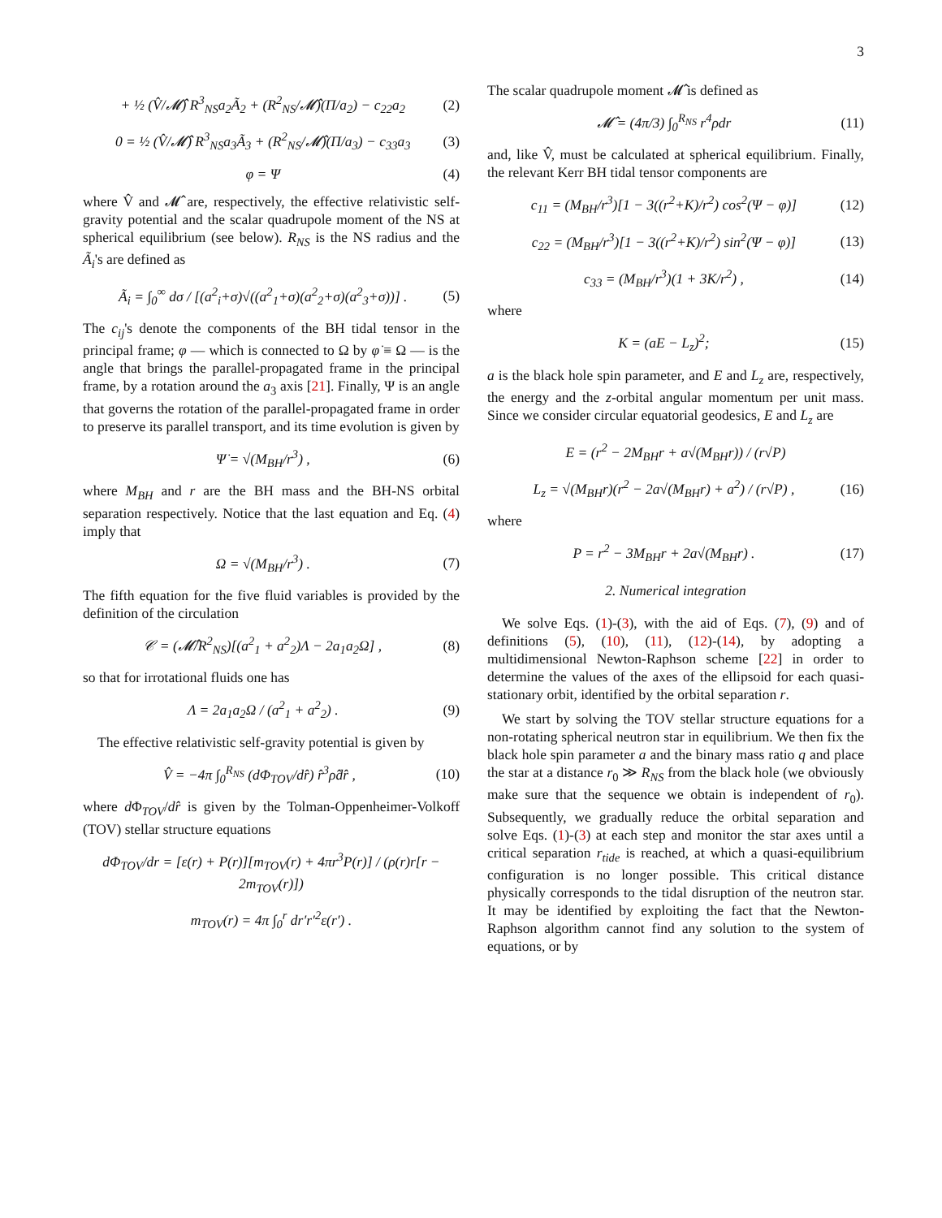3
+ ½ (V̂/𝓜̂) R<sup>3</sup><sub>NS</sub>a<sub>2</sub>Ã<sub>2</sub> + (R<sup>2</sup><sub>NS</sub>/𝓜̂)(Π/a<sub>2</sub>) − c<sub>22</sub>a<sub>2</sub>
(2)
0 = ½ (V̂/𝓜̂) R<sup>3</sup><sub>NS</sub>a<sub>3</sub>Ã<sub>3</sub> + (R<sup>2</sup><sub>NS</sub>/𝓜̂)(Π/a<sub>3</sub>) − c<sub>33</sub>a<sub>3</sub>
(3)
φ = Ψ (4)
where V̂ and 𝓜̂ are, respectively, the effective relativistic self-gravity potential and the scalar quadrupole moment of the NS at spherical equilibrium (see below). R<sub>NS</sub> is the NS radius and the Ã<sub>i</sub>'s are defined as
Ã<sub>i</sub> = ∫<sub>0</sub><sup>∞</sup> dσ / [(a<sup>2</sup><sub>i</sub>+σ)√((a<sup>2</sup><sub>1</sub>+σ)(a<sup>2</sup><sub>2</sub>+σ)(a<sup>2</sup><sub>3</sub>+σ))] .
(5)
The c<sub>ij</sub>'s denote the components of the BH tidal tensor in the principal frame; φ — which is connected to Ω by φ̇ ≡ Ω — is the angle that brings the parallel-propagated frame in the principal frame, by a rotation around the a<sub>3</sub> axis [21]. Finally, Ψ is an angle that governs the rotation of the parallel-propagated frame in order to preserve its parallel transport, and its time evolution is given by
Ψ̇ = √(M<sub>BH</sub>/r<sup>3</sup>) , (6)
where M<sub>BH</sub> and r are the BH mass and the BH-NS orbital separation respectively. Notice that the last equation and Eq. (4) imply that
Ω = √(M<sub>BH</sub>/r<sup>3</sup>) . (7)
The fifth equation for the five fluid variables is provided by the definition of the circulation
𝒞 = (𝓜̂/R<sup>2</sup><sub>NS</sub>)[(a<sup>2</sup><sub>1</sub> + a<sup>2</sup><sub>2</sub>)Λ − 2a<sub>1</sub>a<sub>2</sub>Ω] ,
(8)
so that for irrotational fluids one has
Λ = 2a<sub>1</sub>a<sub>2</sub>Ω / (a<sup>2</sup><sub>1</sub> + a<sup>2</sup><sub>2</sub>) . (9)
The effective relativistic self-gravity potential is given by
V̂ = −4π ∫<sub>0</sub><sup>R<sub>NS</sub></sup> (dΦ<sub>TOV</sub>/dr̂) r̂<sup>3</sup>ρ̂dr̂ ,
(10)
where d Φ<sub>TOV</sub>/dr̂ is given by the Tolman-Oppenheimer-Volkoff (TOV) stellar structure equations
dΦ<sub>TOV</sub>/dr = [ε(r) + P(r)][m<sub>TOV</sub>(r) + 4πr<sup>3</sup>P(r)] / (ρ(r)r[r − 2m<sub>TOV</sub>(r)])
m<sub>TOV</sub>(r) = 4π ∫<sub>0</sub><sup>r</sup> dr′r′<sup>2</sup>ε(r′) .
The scalar quadrupole moment 𝓜̂ is defined as
𝓜̂ = (4π/3) ∫<sub>0</sub><sup>R<sub>NS</sub></sup> r<sup>4</sup>ρdr (11)
and, like V̂, must be calculated at spherical equilibrium. Finally, the relevant Kerr BH tidal tensor components are
c<sub>11</sub> = (M<sub>BH</sub>/r<sup>3</sup>)[1 − 3((r<sup>2</sup>+K)/r<sup>2</sup>) cos<sup>2</sup>(Ψ − φ)]
(12)
c<sub>22</sub> = (M<sub>BH</sub>/r<sup>3</sup>)[1 − 3((r<sup>2</sup>+K)/r<sup>2</sup>) sin<sup>2</sup>(Ψ − φ)]
(13)
c<sub>33</sub> = (M<sub>BH</sub>/r<sup>3</sup>)(1 + 3K/r<sup>2</sup>) , (14)
where
K = (aE − L<sub>z</sub>)<sup>2</sup>; (15)
a is the black hole spin parameter, and E and L<sub>z</sub> are, respectively, the energy and the z-orbital angular momentum per unit mass. Since we consider circular equatorial geodesics, E and L<sub>z</sub> are
E = (r<sup>2</sup> − 2M<sub>BH</sub>r + a√(M<sub>BH</sub>r)) / (r√P)
L<sub>z</sub> = √(M<sub>BH</sub>r)(r<sup>2</sup> − 2a√(M<sub>BH</sub>r) + a<sup>2</sup>) / (r√P) ,
(16)
where
P = r<sup>2</sup> − 3M<sub>BH</sub>r + 2a√(M<sub>BH</sub>r) . (17)
2. Numerical integration
We solve Eqs. (1)-(3), with the aid of Eqs. (7), (9) and of definitions (5), (10), (11), (12)-(14), by adopting a multidimensional Newton-Raphson scheme [22] in order to determine the values of the axes of the ellipsoid for each quasi-stationary orbit, identified by the orbital separation r.
We start by solving the TOV stellar structure equations for a non-rotating spherical neutron star in equilibrium. We then fix the black hole spin parameter a and the binary mass ratio q and place the star at a distance r<sub>0</sub> ≫ R<sub>NS</sub> from the black hole (we obviously make sure that the sequence we obtain is independent of r<sub>0</sub>). Subsequently, we gradually reduce the orbital separation and solve Eqs. (1)-(3) at each step and monitor the star axes until a critical separation r<sub>tide</sub> is reached, at which a quasi-equilibrium configuration is no longer possible. This critical distance physically corresponds to the tidal disruption of the neutron star. It may be identified by exploiting the fact that the Newton-Raphson algorithm cannot find any solution to the system of equations, or by